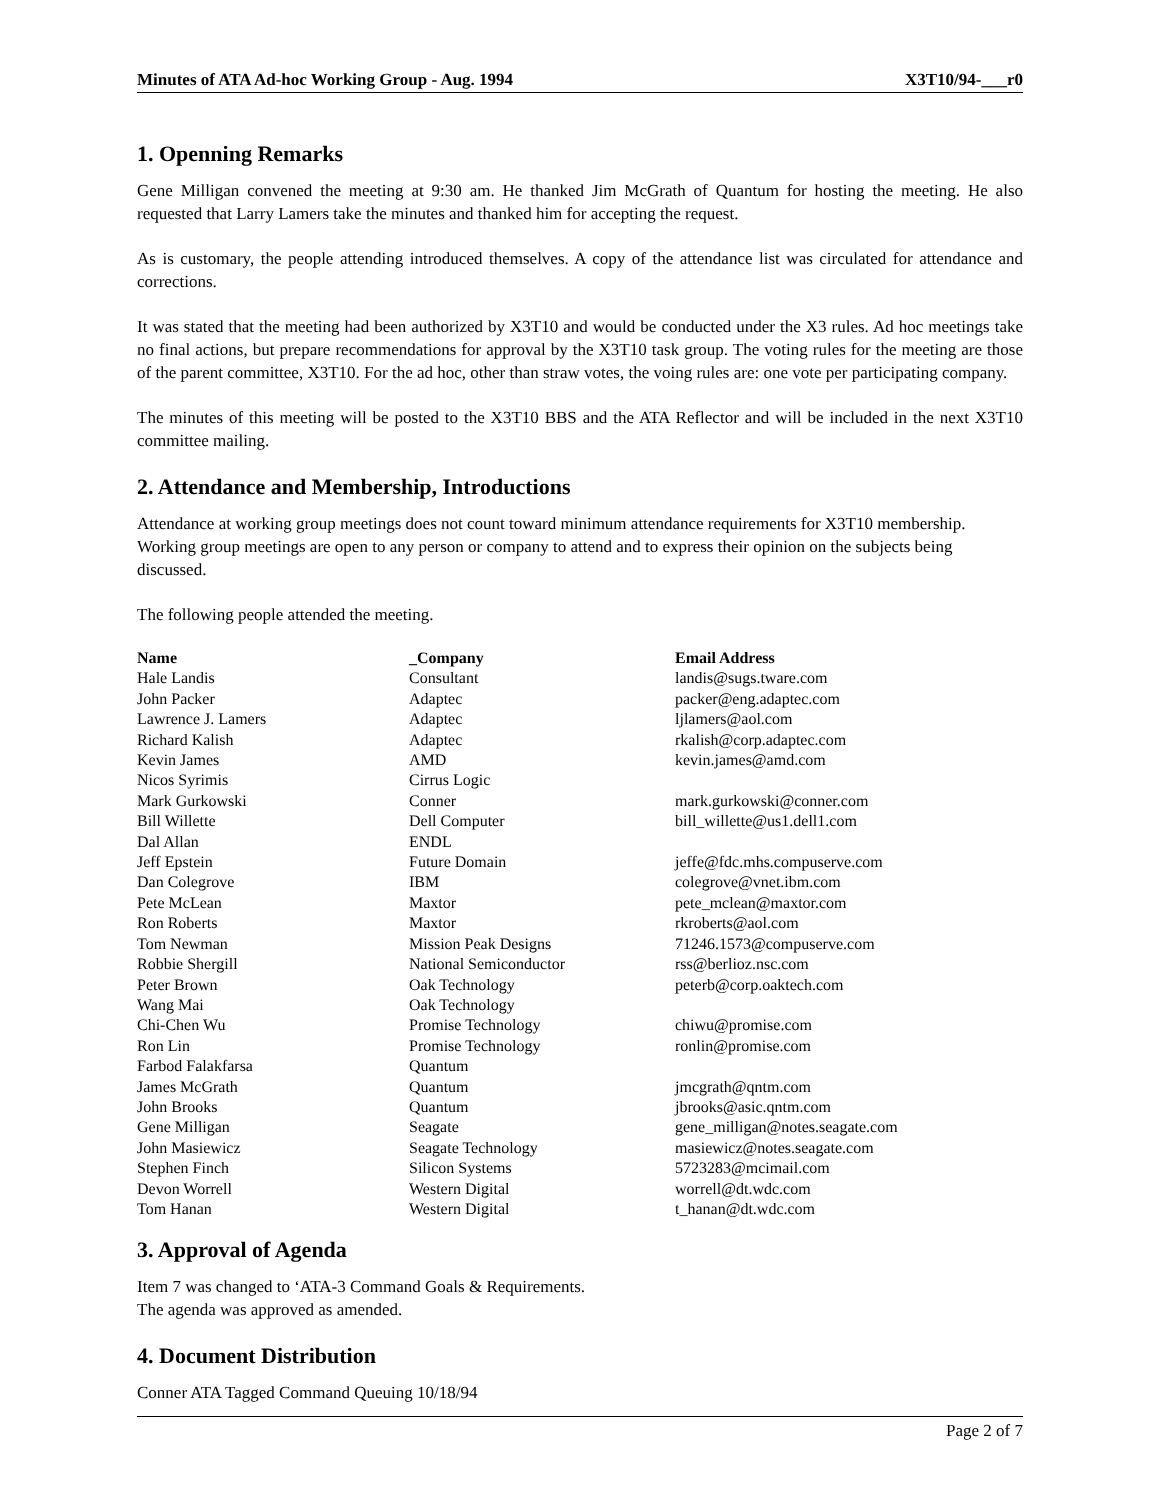Minutes of ATA Ad-hoc Working Group - Aug. 1994 X3T10/94-___r0
1. Openning Remarks
Gene Milligan convened the meeting at 9:30 am. He thanked Jim McGrath of Quantum for hosting the meeting. He also requested that Larry Lamers take the minutes and thanked him for accepting the request.
As is customary, the people attending introduced themselves. A copy of the attendance list was circulated for attendance and corrections.
It was stated that the meeting had been authorized by X3T10 and would be conducted under the X3 rules. Ad hoc meetings take no final actions, but prepare recommendations for approval by the X3T10 task group. The voting rules for the meeting are those of the parent committee, X3T10. For the ad hoc, other than straw votes, the voing rules are: one vote per participating company.
The minutes of this meeting will be posted to the X3T10 BBS and the ATA Reflector and will be included in the next X3T10 committee mailing.
2. Attendance and Membership, Introductions
Attendance at working group meetings does not count toward minimum attendance requirements for X3T10 membership. Working group meetings are open to any person or company to attend and to express their opinion on the subjects being discussed.
The following people attended the meeting.
| Name | _Company | Email Address |
| --- | --- | --- |
| Hale Landis | Consultant | landis@sugs.tware.com |
| John Packer | Adaptec | packer@eng.adaptec.com |
| Lawrence J. Lamers | Adaptec | ljlamers@aol.com |
| Richard Kalish | Adaptec | rkalish@corp.adaptec.com |
| Kevin James | AMD | kevin.james@amd.com |
| Nicos Syrimis | Cirrus Logic | |
| Mark Gurkowski | Conner | mark.gurkowski@conner.com |
| Bill Willette | Dell Computer | bill_willette@us1.dell1.com |
| Dal Allan | ENDL | |
| Jeff Epstein | Future Domain | jeffe@fdc.mhs.compuserve.com |
| Dan Colegrove | IBM | colegrove@vnet.ibm.com |
| Pete McLean | Maxtor | pete_mclean@maxtor.com |
| Ron Roberts | Maxtor | rkroberts@aol.com |
| Tom Newman | Mission Peak Designs | 71246.1573@compuserve.com |
| Robbie Shergill | National Semiconductor | rss@berlioz.nsc.com |
| Peter Brown | Oak Technology | peterb@corp.oaktech.com |
| Wang Mai | Oak Technology | |
| Chi-Chen Wu | Promise Technology | chiwu@promise.com |
| Ron Lin | Promise Technology | ronlin@promise.com |
| Farbod Falakfarsa | Quantum | |
| James McGrath | Quantum | jmcgrath@qntm.com |
| John Brooks | Quantum | jbrooks@asic.qntm.com |
| Gene Milligan | Seagate | gene_milligan@notes.seagate.com |
| John Masiewicz | Seagate Technology | masiewicz@notes.seagate.com |
| Stephen Finch | Silicon Systems | 5723283@mcimail.com |
| Devon Worrell | Western Digital | worrell@dt.wdc.com |
| Tom Hanan | Western Digital | t_hanan@dt.wdc.com |
3. Approval of Agenda
Item 7 was changed to ‘ATA-3 Command Goals & Requirements.
The agenda was approved as amended.
4. Document Distribution
Conner ATA Tagged Command Queuing 10/18/94
Page 2 of 7